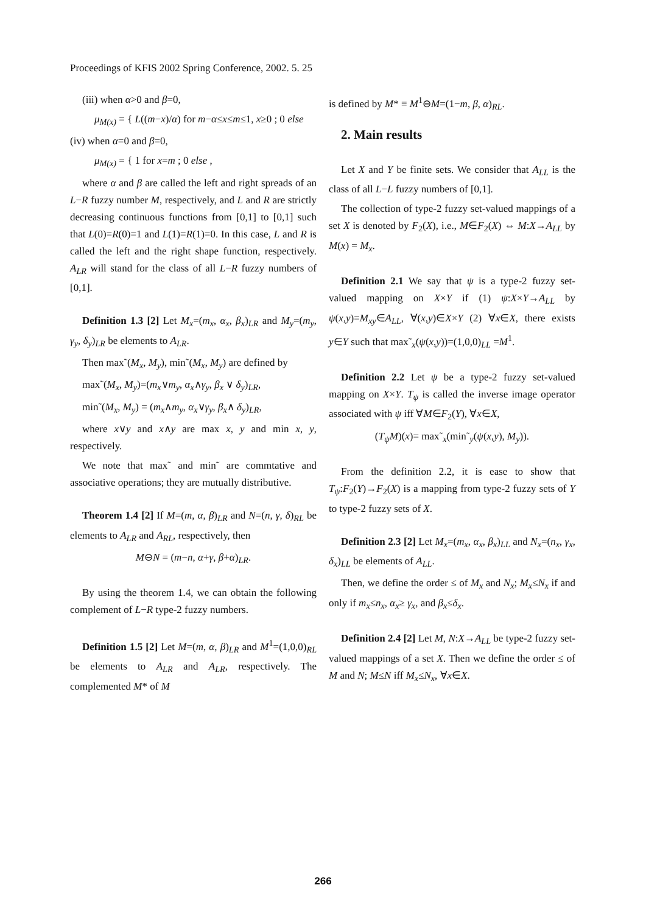Proceedings of KFIS 2002 Spring Conference, 2002. 5. 25
(iii) when α>0 and β=0,
μ<sub>M(x)</sub> = { L((m−x)/α) for m−α≤x≤m≤1, x≥0 ; 0 else
(iv) when α=0 and β=0,
μ<sub>M(x)</sub> = { 1 for x=m ; 0 else ,
where α and β are called the left and right spreads of an L−R fuzzy number M, respectively, and L and R are strictly decreasing continuous functions from [0,1] to [0,1] such that L(0)=R(0)=1 and L(1)=R(1)=0. In this case, L and R is called the left and the right shape function, respectively. A<sub>LR</sub> will stand for the class of all L−R fuzzy numbers of [0,1].
Definition 1.3 [2] Let M<sub>x</sub>=(m<sub>x</sub>, α<sub>x</sub>, β<sub>x</sub>)<sub>LR</sub> and M<sub>y</sub>=(m<sub>y</sub>, γ<sub>y</sub>, δ<sub>y</sub>)<sub>LR</sub> be elements to A<sub>LR</sub>.
Then max˜(M<sub>x</sub>, M<sub>y</sub>), min˜(M<sub>x</sub>, M<sub>y</sub>) are defined by
max˜(M<sub>x</sub>, M<sub>y</sub>)=(m<sub>x</sub>∨m<sub>y</sub>, α<sub>x</sub>∧γ<sub>y</sub>, β<sub>x</sub> ∨ δ<sub>y</sub>)<sub>LR</sub>,
min˜(M<sub>x</sub>, M<sub>y</sub>) = (m<sub>x</sub>∧m<sub>y</sub>, α<sub>x</sub>∨γ<sub>y</sub>, β<sub>x</sub>∧ δ<sub>y</sub>)<sub>LR</sub>,
where x∨y and x∧y are max x, y and min x, y, respectively.
We note that max˜ and min˜ are commtative and associative operations; they are mutually distributive.
Theorem 1.4 [2] If M=(m, α, β)<sub>LR</sub> and N=(n, γ, δ)<sub>RL</sub> be elements to A<sub>LR</sub> and A<sub>RL</sub>, respectively, then
M⊖N = (m−n, α+γ, β+α)<sub>LR</sub>.
By using the theorem 1.4, we can obtain the following complement of L−R type-2 fuzzy numbers.
Definition 1.5 [2] Let M=(m, α, β)<sub>LR</sub> and M<sup>1</sup>=(1,0,0)<sub>RL</sub> be elements to A<sub>LR</sub> and A<sub>LR</sub>, respectively. The complemented M* of M
is defined by M* ≡ M<sup>1</sup>⊖M=(1−m, β, α)<sub>RL</sub>.
2. Main results
Let X and Y be finite sets. We consider that A<sub>LL</sub> is the class of all L−L fuzzy numbers of [0,1].
The collection of type-2 fuzzy set-valued mappings of a set X is denoted by F<sub>2</sub>(X), i.e., M∈F<sub>2</sub>(X) ⇔ M:X→A<sub>LL</sub> by M(x) = M<sub>x</sub>.
Definition 2.1 We say that ψ is a type-2 fuzzy set-valued mapping on X×Y if (1) ψ:X×Y→A<sub>LL</sub> by ψ(x,y)=M<sub>xy</sub>∈A<sub>LL</sub>, ∀(x,y)∈X×Y (2) ∀x∈X, there exists y∈Y such that max˜<sub>x</sub>(ψ(x,y))=(1,0,0)<sub>LL</sub> =M<sup>1</sup>.
Definition 2.2 Let ψ be a type-2 fuzzy set-valued mapping on X×Y. T<sub>ψ</sub> is called the inverse image operator associated with ψ iff ∀M∈F<sub>2</sub>(Y), ∀x∈X,
(T<sub>ψ</sub>M)(x)= max˜<sub>x</sub>(min˜<sub>y</sub>(ψ(x,y), M<sub>y</sub>)).
From the definition 2.2, it is ease to show that T<sub>ψ</sub>:F<sub>2</sub>(Y)→F<sub>2</sub>(X) is a mapping from type-2 fuzzy sets of Y to type-2 fuzzy sets of X.
Definition 2.3 [2] Let M<sub>x</sub>=(m<sub>x</sub>, α<sub>x</sub>, β<sub>x</sub>)<sub>LL</sub> and N<sub>x</sub>=(n<sub>x</sub>, γ<sub>x</sub>, δ<sub>x</sub>)<sub>LL</sub> be elements of A<sub>LL</sub>.
Then, we define the order ≤ of M<sub>x</sub> and N<sub>x</sub>; M<sub>x</sub>≤N<sub>x</sub> if and only if m<sub>x</sub>≤n<sub>x</sub>, α<sub>x</sub>≥ γ<sub>x</sub>, and β<sub>x</sub>≤δ<sub>x</sub>.
Definition 2.4 [2] Let M, N:X→A<sub>LL</sub> be type-2 fuzzy set-valued mappings of a set X. Then we define the order ≤ of M and N; M≤N iff M<sub>x</sub>≤N<sub>x</sub>, ∀x∈X.
266